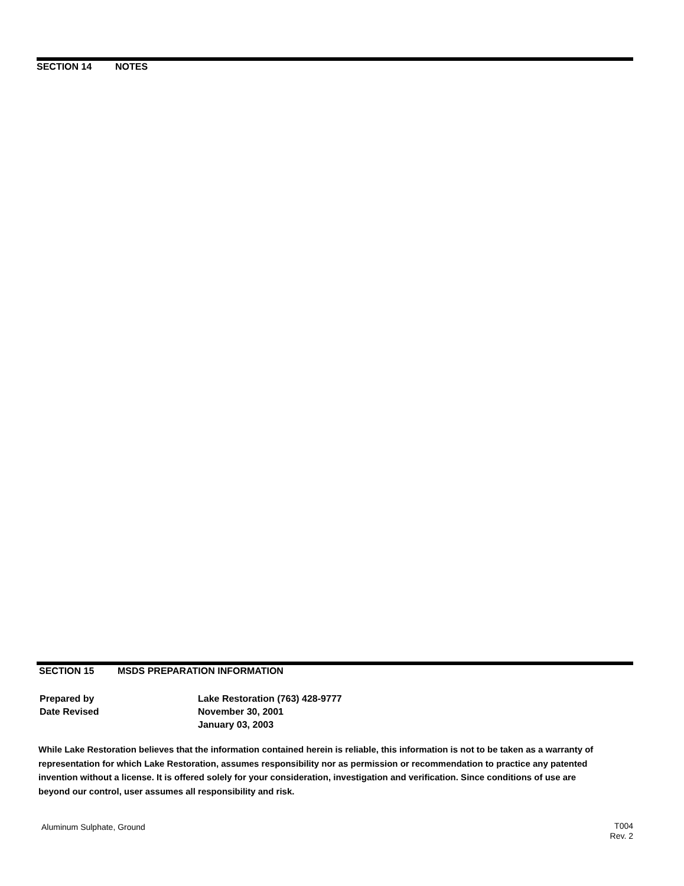SECTION 14 NOTES
SECTION 15 MSDS PREPARATION INFORMATION
Prepared by Lake Restoration (763) 428-9777
Date Revised November 30, 2001
January 03, 2003
While Lake Restoration believes that the information contained herein is reliable, this information is not to be taken as a warranty of representation for which Lake Restoration, assumes responsibility nor as permission or recommendation to practice any patented invention without a license. It is offered solely for your consideration, investigation and verification. Since conditions of use are beyond our control, user assumes all responsibility and risk.
Aluminum Sulphate, Ground
T004
Rev. 2